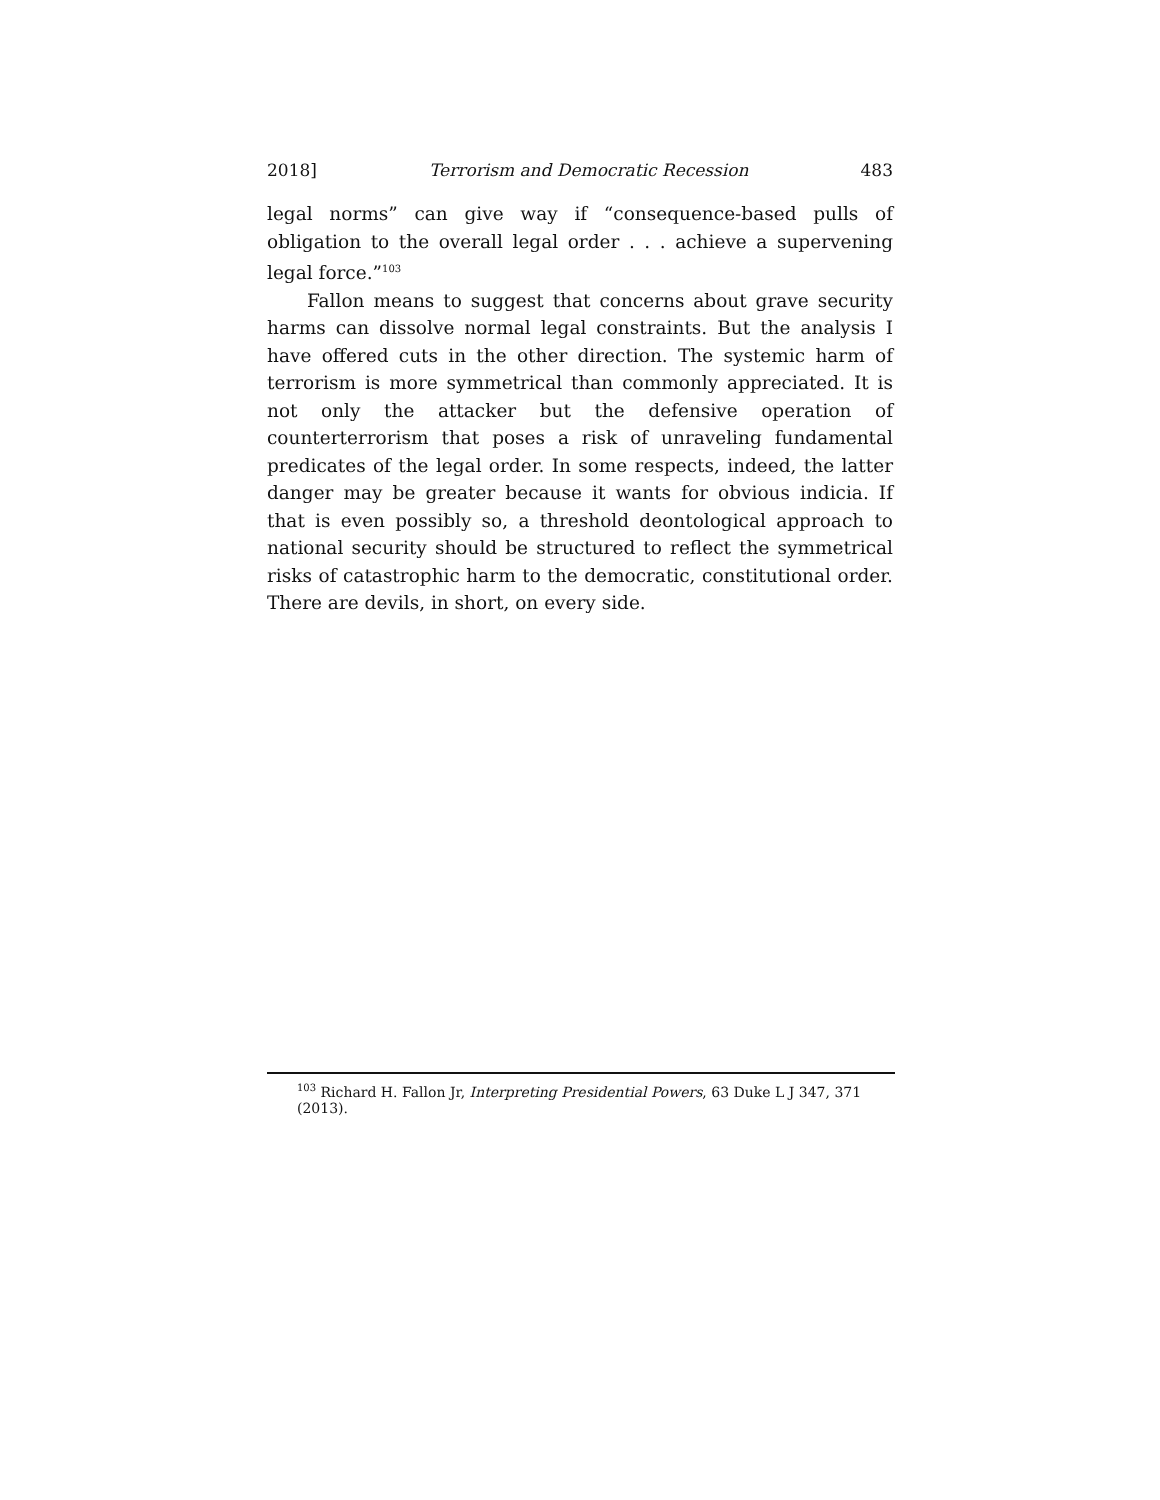2018] Terrorism and Democratic Recession 483
legal norms” can give way if “consequence-based pulls of obligation to the overall legal order . . . achieve a supervening legal force.”<sup>103</sup>
Fallon means to suggest that concerns about grave security harms can dissolve normal legal constraints. But the analysis I have offered cuts in the other direction. The systemic harm of terrorism is more symmetrical than commonly appreciated. It is not only the attacker but the defensive operation of counterterrorism that poses a risk of unraveling fundamental predicates of the legal order. In some respects, indeed, the latter danger may be greater because it wants for obvious indicia. If that is even possibly so, a threshold deontological approach to national security should be structured to reflect the symmetrical risks of catastrophic harm to the democratic, constitutional order. There are devils, in short, on every side.
<sup>103</sup> Richard H. Fallon Jr, Interpreting Presidential Powers, 63 Duke L J 347, 371 (2013).